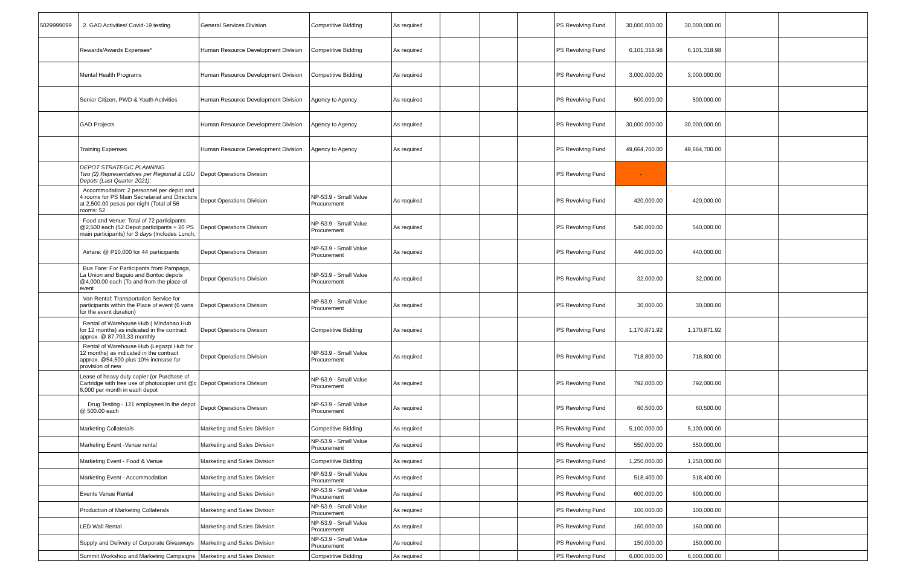| 5029999099 | 2. GAD Activities/ Covid-19 testing | General Services Division | Competitive Bidding | As required | | | | PS Revolving Fund | 30,000,000.00 | 30,000,000.00 | | |
| | Rewards/Awards Expenses* | Human Resource Development Division | Competitive Bidding | As required | | | | PS Revolving Fund | 6,101,318.98 | 6,101,318.98 | | |
| | Mental Health Programs | Human Resource Development Division | Competitive Bidding | As required | | | | PS Revolving Fund | 3,000,000.00 | 3,000,000.00 | | |
| | Senior Citizen, PWD & Youth Activities | Human Resource Development Division | Agency to Agency | As required | | | | PS Revolving Fund | 500,000.00 | 500,000.00 | | |
| | GAD Projects | Human Resource Development Division | Agency to Agency | As required | | | | PS Revolving Fund | 30,000,000.00 | 30,000,000.00 | | |
| | Training Expenses | Human Resource Development Division | Agency to Agency | As required | | | | PS Revolving Fund | 49,664,700.00 | 49,664,700.00 | | |
| | DEPOT STRATEGIC PLANNING Two (2) Representatives per Regional & LGU Depots (Last Quarter 2021): | Depot Operations Division | | | | | | PS Revolving Fund | - | | | |
| | Accommodation: 2 personnel per depot and 4 rooms for PS Main Secretariat and Directors at 2,500.00 pesos per night (Total of 56 rooms: 52 | Depot Operations Division | NP-53.9 - Small Value Procurement | As required | | | | PS Revolving Fund | 420,000.00 | 420,000.00 | | |
| | Food and Venue: Total of 72 participants @2,500 each (52 Depot participants + 20 PS main participants) for 3 days (Includes Lunch, | Depot Operations Division | NP-53.9 - Small Value Procurement | As required | | | | PS Revolving Fund | 540,000.00 | 540,000.00 | | |
| | Airfare: @ P10,000 for 44 participants | Depot Operations Division | NP-53.9 - Small Value Procurement | As required | | | | PS Revolving Fund | 440,000.00 | 440,000.00 | | |
| | Bus Fare: For Participants from Pampaga, La Union and Baguio and Bontoc depots @4,000.00 each (To and from the place of event | Depot Operations Division | NP-53.9 - Small Value Procurement | As required | | | | PS Revolving Fund | 32,000.00 | 32,000.00 | | |
| | Van Rental: Transportation Service for participants within the Place of event (6 vans for the event duration) | Depot Operations Division | NP-53.9 - Small Value Procurement | As required | | | | PS Revolving Fund | 30,000.00 | 30,000.00 | | |
| | Rental of Warehouse Hub ( Mindanao Hub for 12 months) as indicated in the contract approx. @ 87,793.33 monthly | Depot Operations Division | Competitive Bidding | As required | | | | PS Revolving Fund | 1,170,871.92 | 1,170,871.92 | | |
| | Rental of Warehouse Hub (Legazpi Hub for 12 months) as indicated in the contract approx. @54,500 plus 10% increase for provision of new | Depot Operations Division | NP-53.9 - Small Value Procurement | As required | | | | PS Revolving Fund | 718,800.00 | 718,800.00 | | |
| | Lease of heavy duty copier (or Purchase of Cartridge with free use of photocopier unit @c 6,000 per month in each depot | Depot Operations Division | NP-53.9 - Small Value Procurement | As required | | | | PS Revolving Fund | 792,000.00 | 792,000.00 | | |
| | Drug Testing - 121 employees in the depot @ 500.00 each | Depot Operations Division | NP-53.9 - Small Value Procurement | As required | | | | PS Revolving Fund | 60,500.00 | 60,500.00 | | |
| | Marketing Collaterals | Marketing and Sales Division | Competitive Bidding | As required | | | | PS Revolving Fund | 5,100,000.00 | 5,100,000.00 | | |
| | Marketing Event -Venue rental | Marketing and Sales Division | NP-53.9 - Small Value Procurement | As required | | | | PS Revolving Fund | 550,000.00 | 550,000.00 | | |
| | Marketing Event - Food & Venue | Marketing and Sales Division | Competitive Bidding | As required | | | | PS Revolving Fund | 1,250,000.00 | 1,250,000.00 | | |
| | Marketing Event - Accommodation | Marketing and Sales Division | NP-53.9 - Small Value Procurement | As required | | | | PS Revolving Fund | 518,400.00 | 518,400.00 | | |
| | Events Venue Rental | Marketing and Sales Division | NP-53.9 - Small Value Procurement | As required | | | | PS Revolving Fund | 600,000.00 | 600,000.00 | | |
| | Production of Marketing Collaterals | Marketing and Sales Division | NP-53.9 - Small Value Procurement | As required | | | | PS Revolving Fund | 100,000.00 | 100,000.00 | | |
| | LED Wall Rental | Marketing and Sales Division | NP-53.9 - Small Value Procurement | As required | | | | PS Revolving Fund | 160,000.00 | 160,000.00 | | |
| | Supply and Delivery of Corporate Giveaways | Marketing and Sales Division | NP-53.9 - Small Value Procurement | As required | | | | PS Revolving Fund | 150,000.00 | 150,000.00 | | |
| | Summit Workshop and Marketing Campaigns | Marketing and Sales Division | Competitive Bidding | As required | | | | PS Revolving Fund | 6,000,000.00 | 6,000,000.00 | | |